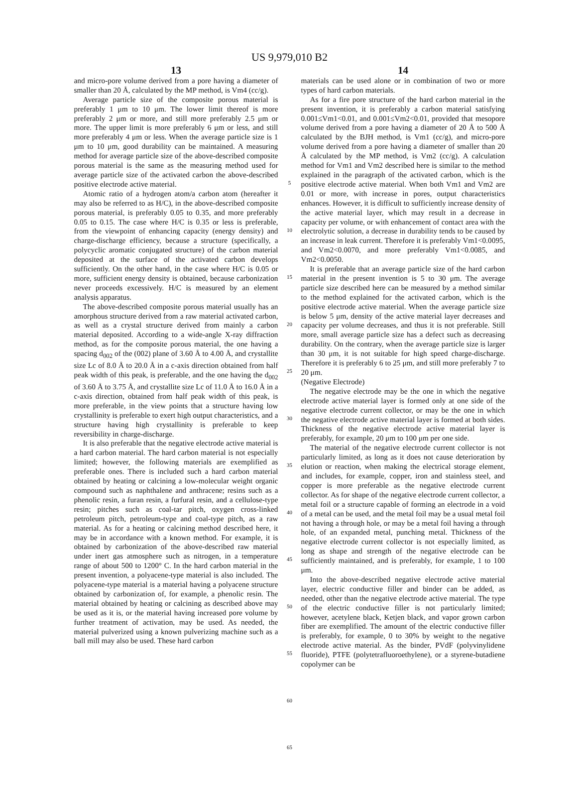US 9,979,010 B2
13
and micro-pore volume derived from a pore having a diameter of smaller than 20 Å, calculated by the MP method, is Vm4 (cc/g).
Average particle size of the composite porous material is preferably 1 μm to 10 μm. The lower limit thereof is more preferably 2 μm or more, and still more preferably 2.5 μm or more. The upper limit is more preferably 6 μm or less, and still more preferably 4 μm or less. When the average particle size is 1 μm to 10 μm, good durability can be maintained. A measuring method for average particle size of the above-described composite porous material is the same as the measuring method used for average particle size of the activated carbon the above-described positive electrode active material.
Atomic ratio of a hydrogen atom/a carbon atom (hereafter it may also be referred to as H/C), in the above-described composite porous material, is preferably 0.05 to 0.35, and more preferably 0.05 to 0.15. The case where H/C is 0.35 or less is preferable, from the viewpoint of enhancing capacity (energy density) and charge-discharge efficiency, because a structure (specifically, a polycyclic aromatic conjugated structure) of the carbon material deposited at the surface of the activated carbon develops sufficiently. On the other hand, in the case where H/C is 0.05 or more, sufficient energy density is obtained, because carbonization never proceeds excessively. H/C is measured by an element analysis apparatus.
The above-described composite porous material usually has an amorphous structure derived from a raw material activated carbon, as well as a crystal structure derived from mainly a carbon material deposited. According to a wide-angle X-ray diffraction method, as for the composite porous material, the one having a spacing d<sub>002</sub> of the (002) plane of 3.60 Å to 4.00 Å, and crystallite size Lc of 8.0 Å to 20.0 Å in a c-axis direction obtained from half peak width of this peak, is preferable, and the one having the d<sub>002</sub> of 3.60 Å to 3.75 Å, and crystallite size Lc of 11.0 Å to 16.0 Å in a c-axis direction, obtained from half peak width of this peak, is more preferable, in the view points that a structure having low crystallinity is preferable to exert high output characteristics, and a structure having high crystallinity is preferable to keep reversibility in charge-discharge.
It is also preferable that the negative electrode active material is a hard carbon material. The hard carbon material is not especially limited; however, the following materials are exemplified as preferable ones. There is included such a hard carbon material obtained by heating or calcining a low-molecular weight organic compound such as naphthalene and anthracene; resins such as a phenolic resin, a furan resin, a furfural resin, and a cellulose-type resin; pitches such as coal-tar pitch, oxygen cross-linked petroleum pitch, petroleum-type and coal-type pitch, as a raw material. As for a heating or calcining method described here, it may be in accordance with a known method. For example, it is obtained by carbonization of the above-described raw material under inert gas atmosphere such as nitrogen, in a temperature range of about 500 to 1200° C. In the hard carbon material in the present invention, a polyacene-type material is also included. The polyacene-type material is a material having a polyacene structure obtained by carbonization of, for example, a phenolic resin. The material obtained by heating or calcining as described above may be used as it is, or the material having increased pore volume by further treatment of activation, may be used. As needed, the material pulverized using a known pulverizing machine such as a ball mill may also be used. These hard carbon
5
10
15
20
25
30
35
40
45
50
55
60
65
14
materials can be used alone or in combination of two or more types of hard carbon materials.
As for a fire pore structure of the hard carbon material in the present invention, it is preferably a carbon material satisfying 0.001≤Vm1<0.01, and 0.001≤Vm2<0.01, provided that mesopore volume derived from a pore having a diameter of 20 Å to 500 Å calculated by the BJH method, is Vm1 (cc/g), and micro-pore volume derived from a pore having a diameter of smaller than 20 Å calculated by the MP method, is Vm2 (cc/g). A calculation method for Vm1 and Vm2 described here is similar to the method explained in the paragraph of the activated carbon, which is the positive electrode active material. When both Vm1 and Vm2 are 0.01 or more, with increase in pores, output characteristics enhances. However, it is difficult to sufficiently increase density of the active material layer, which may result in a decrease in capacity per volume, or with enhancement of contact area with the electrolytic solution, a decrease in durability tends to be caused by an increase in leak current. Therefore it is preferably Vm1<0.0095, and Vm2<0.0070, and more preferably Vm1<0.0085, and Vm2<0.0050.
It is preferable that an average particle size of the hard carbon material in the present invention is 5 to 30 μm. The average particle size described here can be measured by a method similar to the method explained for the activated carbon, which is the positive electrode active material. When the average particle size is below 5 μm, density of the active material layer decreases and capacity per volume decreases, and thus it is not preferable. Still more, small average particle size has a defect such as decreasing durability. On the contrary, when the average particle size is larger than 30 μm, it is not suitable for high speed charge-discharge. Therefore it is preferably 6 to 25 μm, and still more preferably 7 to 20 μm.
(Negative Electrode)
The negative electrode may be the one in which the negative electrode active material layer is formed only at one side of the negative electrode current collector, or may be the one in which the negative electrode active material layer is formed at both sides. Thickness of the negative electrode active material layer is preferably, for example, 20 μm to 100 μm per one side.
The material of the negative electrode current collector is not particularly limited, as long as it does not cause deterioration by elution or reaction, when making the electrical storage element, and includes, for example, copper, iron and stainless steel, and copper is more preferable as the negative electrode current collector. As for shape of the negative electrode current collector, a metal foil or a structure capable of forming an electrode in a void of a metal can be used, and the metal foil may be a usual metal foil not having a through hole, or may be a metal foil having a through hole, of an expanded metal, punching metal. Thickness of the negative electrode current collector is not especially limited, as long as shape and strength of the negative electrode can be sufficiently maintained, and is preferably, for example, 1 to 100 μm.
Into the above-described negative electrode active material layer, electric conductive filler and binder can be added, as needed, other than the negative electrode active material. The type of the electric conductive filler is not particularly limited; however, acetylene black, Ketjen black, and vapor grown carbon fiber are exemplified. The amount of the electric conductive filler is preferably, for example, 0 to 30% by weight to the negative electrode active material. As the binder, PVdF (polyvinylidene fluoride), PTFE (polytetrafluoroethylene), or a styrene-butadiene copolymer can be